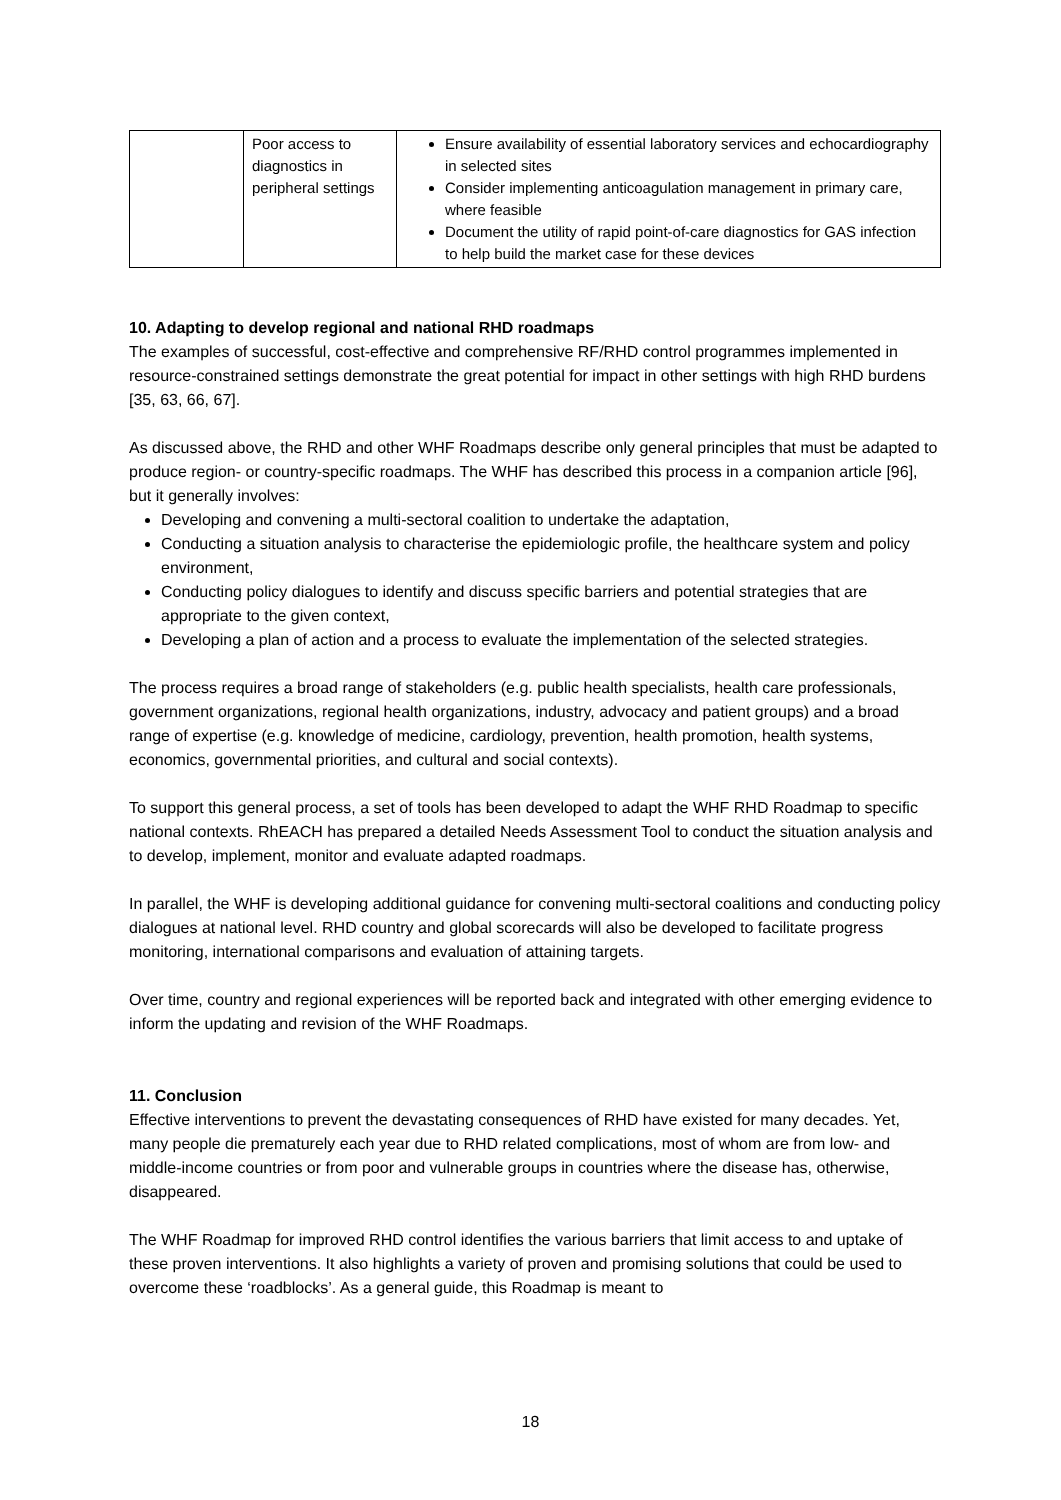| | Poor access to diagnostics in peripheral settings | Ensure availability of essential laboratory services and echocardiography in selected sites Consider implementing anticoagulation management in primary care, where feasible Document the utility of rapid point-of-care diagnostics for GAS infection to help build the market case for these devices |
10. Adapting to develop regional and national RHD roadmaps
The examples of successful, cost-effective and comprehensive RF/RHD control programmes implemented in resource-constrained settings demonstrate the great potential for impact in other settings with high RHD burdens [35, 63, 66, 67].
As discussed above, the RHD and other WHF Roadmaps describe only general principles that must be adapted to produce region- or country-specific roadmaps. The WHF has described this process in a companion article [96], but it generally involves:
Developing and convening a multi-sectoral coalition to undertake the adaptation,
Conducting a situation analysis to characterise the epidemiologic profile, the healthcare system and policy environment,
Conducting policy dialogues to identify and discuss specific barriers and potential strategies that are appropriate to the given context,
Developing a plan of action and a process to evaluate the implementation of the selected strategies.
The process requires a broad range of stakeholders (e.g. public health specialists, health care professionals, government organizations, regional health organizations, industry, advocacy and patient groups) and a broad range of expertise (e.g. knowledge of medicine, cardiology, prevention, health promotion, health systems, economics, governmental priorities, and cultural and social contexts).
To support this general process, a set of tools has been developed to adapt the WHF RHD Roadmap to specific national contexts. RhEACH has prepared a detailed Needs Assessment Tool to conduct the situation analysis and to develop, implement, monitor and evaluate adapted roadmaps.
In parallel, the WHF is developing additional guidance for convening multi-sectoral coalitions and conducting policy dialogues at national level. RHD country and global scorecards will also be developed to facilitate progress monitoring, international comparisons and evaluation of attaining targets.
Over time, country and regional experiences will be reported back and integrated with other emerging evidence to inform the updating and revision of the WHF Roadmaps.
11. Conclusion
Effective interventions to prevent the devastating consequences of RHD have existed for many decades. Yet, many people die prematurely each year due to RHD related complications, most of whom are from low- and middle-income countries or from poor and vulnerable groups in countries where the disease has, otherwise, disappeared.
The WHF Roadmap for improved RHD control identifies the various barriers that limit access to and uptake of these proven interventions. It also highlights a variety of proven and promising solutions that could be used to overcome these ‘roadblocks’. As a general guide, this Roadmap is meant to
18